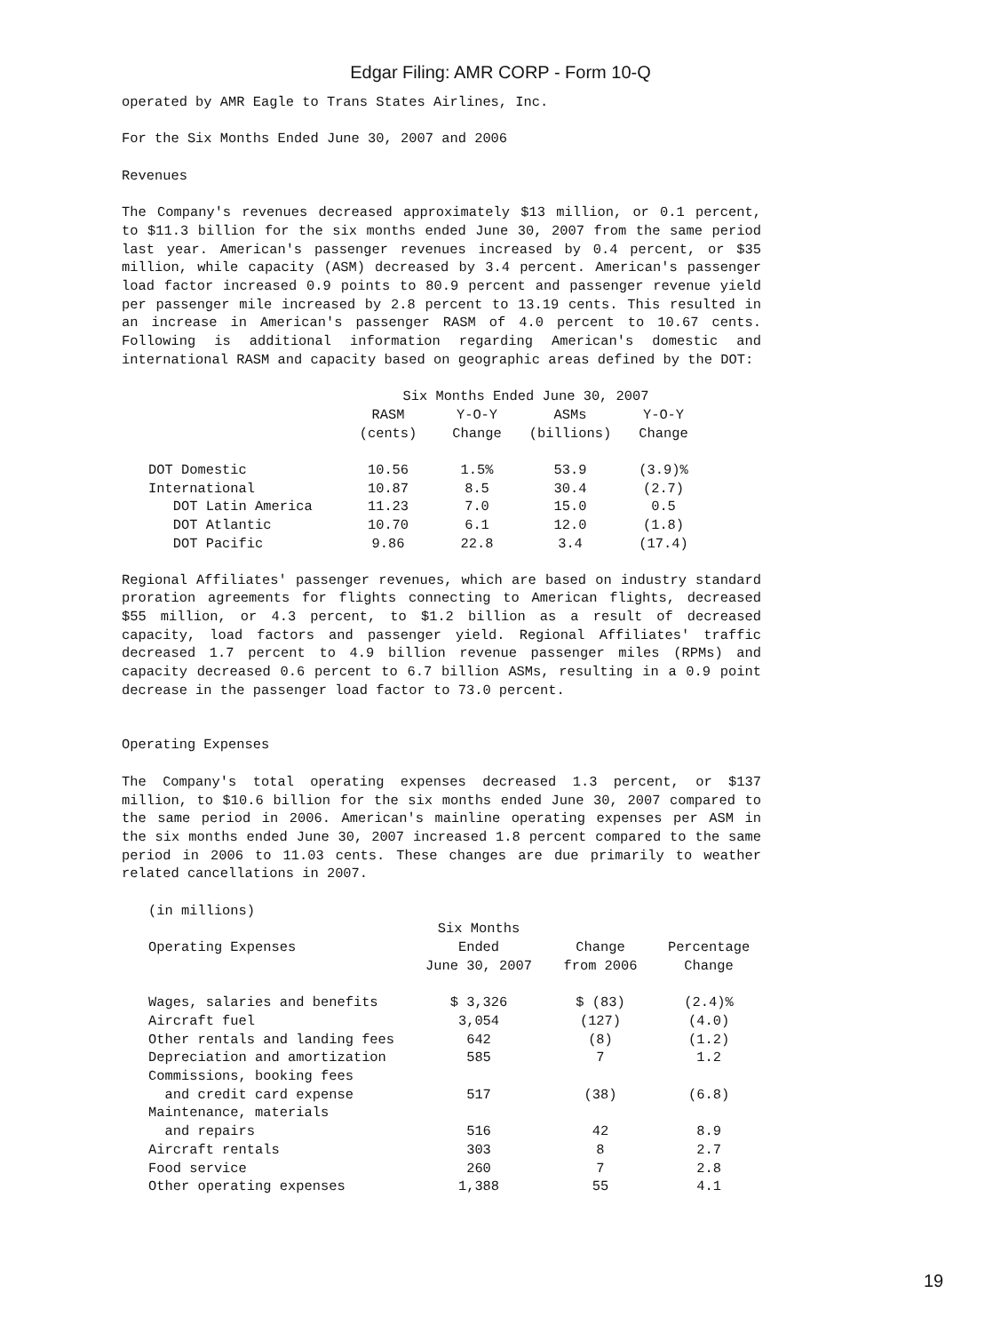Edgar Filing: AMR CORP - Form 10-Q
operated by AMR Eagle to Trans States Airlines, Inc.
For the Six Months Ended June 30, 2007 and 2006
Revenues
The Company's revenues decreased approximately $13 million, or 0.1 percent, to $11.3 billion for the six months ended June 30, 2007 from the same period last year. American's passenger revenues increased by 0.4 percent, or $35 million, while capacity (ASM) decreased by 3.4 percent. American's passenger load factor increased 0.9 points to 80.9 percent and passenger revenue yield per passenger mile increased by 2.8 percent to 13.19 cents. This resulted in an increase in American's passenger RASM of 4.0 percent to 10.67 cents. Following is additional information regarding American's domestic and international RASM and capacity based on geographic areas defined by the DOT:
| | Six Months Ended June 30, 2007 | | | |
| --- | --- | --- | --- | --- |
| | RASM | Y-O-Y | ASMs | Y-O-Y |
| | (cents) | Change | (billions) | Change |
| DOT Domestic | 10.56 | 1.5% | 53.9 | (3.9)% |
| International | 10.87 | 8.5 | 30.4 | (2.7) |
| DOT Latin America | 11.23 | 7.0 | 15.0 | 0.5 |
| DOT Atlantic | 10.70 | 6.1 | 12.0 | (1.8) |
| DOT Pacific | 9.86 | 22.8 | 3.4 | (17.4) |
Regional Affiliates' passenger revenues, which are based on industry standard proration agreements for flights connecting to American flights, decreased $55 million, or 4.3 percent, to $1.2 billion as a result of decreased capacity, load factors and passenger yield. Regional Affiliates' traffic decreased 1.7 percent to 4.9 billion revenue passenger miles (RPMs) and capacity decreased 0.6 percent to 6.7 billion ASMs, resulting in a 0.9 point decrease in the passenger load factor to 73.0 percent.
Operating Expenses
The Company's total operating expenses decreased 1.3 percent, or $137 million, to $10.6 billion for the six months ended June 30, 2007 compared to the same period in 2006. American's mainline operating expenses per ASM in the six months ended June 30, 2007 increased 1.8 percent compared to the same period in 2006 to 11.03 cents. These changes are due primarily to weather related cancellations in 2007.
| (in millions) | | | |
| | Six Months | | |
| Operating Expenses | Ended | Change | Percentage |
| | June 30, 2007 | from 2006 | Change |
| Wages, salaries and benefits | $ 3,326 | $ (83) | (2.4)% |
| Aircraft fuel | 3,054 | (127) | (4.0) |
| Other rentals and landing fees | 642 | (8) | (1.2) |
| Depreciation and amortization | 585 | 7 | 1.2 |
| Commissions, booking fees and credit card expense | 517 | (38) | (6.8) |
| Maintenance, materials and repairs | 516 | 42 | 8.9 |
| Aircraft rentals | 303 | 8 | 2.7 |
| Food service | 260 | 7 | 2.8 |
| Other operating expenses | 1,388 | 55 | 4.1 |
19